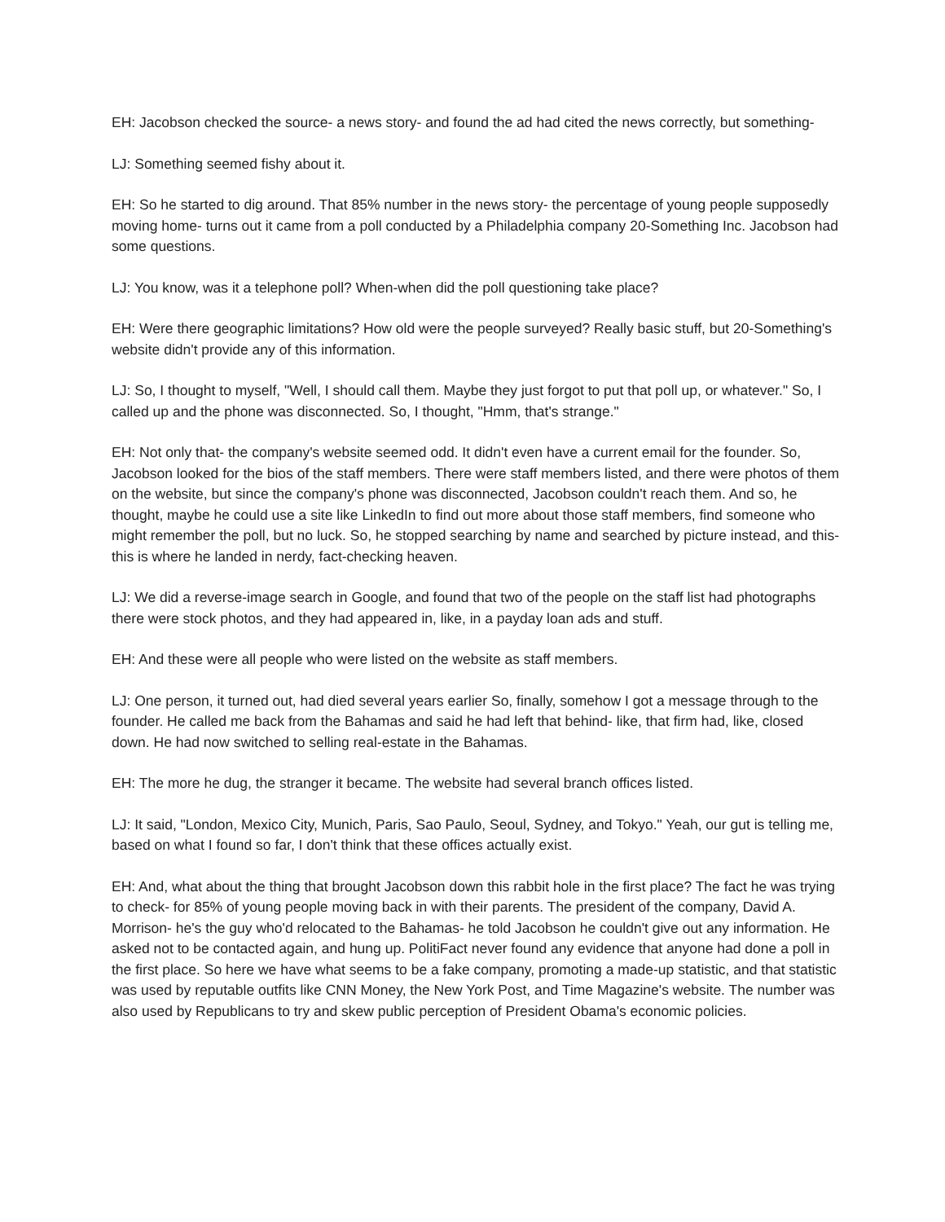EH: Jacobson checked the source- a news story- and found the ad had cited the news correctly, but something-
LJ: Something seemed fishy about it.
EH: So he started to dig around. That 85% number in the news story- the percentage of young people supposedly moving home- turns out it came from a poll conducted by a Philadelphia company 20-Something Inc. Jacobson had some questions.
LJ: You know, was it a telephone poll? When-when did the poll questioning take place?
EH: Were there geographic limitations? How old were the people surveyed? Really basic stuff, but 20-Something's website didn't provide any of this information.
LJ: So, I thought to myself, "Well, I should call them. Maybe they just forgot to put that poll up, or whatever." So, I called up and the phone was disconnected. So, I thought, "Hmm, that's strange."
EH: Not only that- the company's website seemed odd. It didn't even have a current email for the founder. So, Jacobson looked for the bios of the staff members. There were staff members listed, and there were photos of them on the website, but since the company's phone was disconnected, Jacobson couldn't reach them. And so, he thought, maybe he could use a site like LinkedIn to find out more about those staff members, find someone who might remember the poll, but no luck. So, he stopped searching by name and searched by picture instead, and this- this is where he landed in nerdy, fact-checking heaven.
LJ: We did a reverse-image search in Google, and found that two of the people on the staff list had photographs there were stock photos, and they had appeared in, like, in a payday loan ads and stuff.
EH: And these were all people who were listed on the website as staff members.
LJ: One person, it turned out, had died several years earlier So, finally, somehow I got a message through to the founder. He called me back from the Bahamas and said he had left that behind- like, that firm had, like, closed down. He had now switched to selling real-estate in the Bahamas.
EH: The more he dug, the stranger it became. The website had several branch offices listed.
LJ: It said, "London, Mexico City, Munich, Paris, Sao Paulo, Seoul, Sydney, and Tokyo." Yeah, our gut is telling me, based on what I found so far, I don't think that these offices actually exist.
EH: And, what about the thing that brought Jacobson down this rabbit hole in the first place? The fact he was trying to check- for 85% of young people moving back in with their parents. The president of the company, David A. Morrison- he's the guy who'd relocated to the Bahamas- he told Jacobson he couldn't give out any information. He asked not to be contacted again, and hung up. PolitiFact never found any evidence that anyone had done a poll in the first place. So here we have what seems to be a fake company, promoting a made-up statistic, and that statistic was used by reputable outfits like CNN Money, the New York Post, and Time Magazine's website. The number was also used by Republicans to try and skew public perception of President Obama's economic policies.